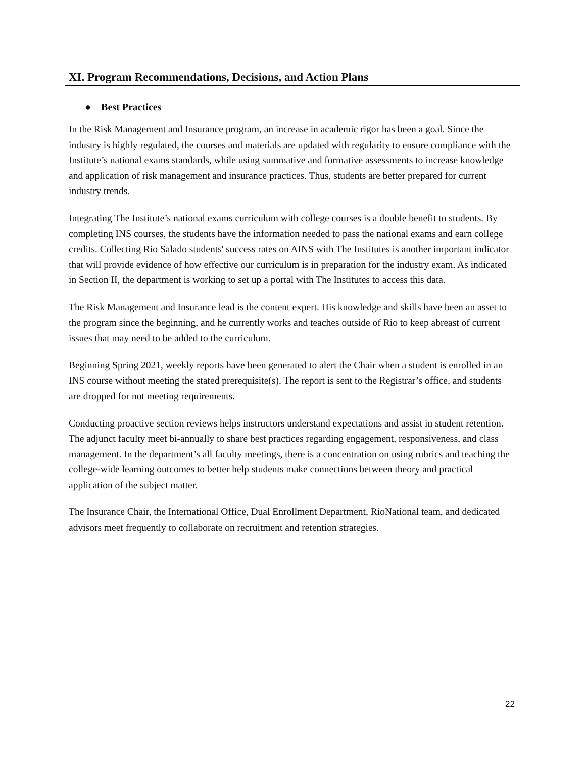XI. Program Recommendations, Decisions, and Action Plans
● Best Practices
In the Risk Management and Insurance program, an increase in academic rigor has been a goal. Since the industry is highly regulated, the courses and materials are updated with regularity to ensure compliance with the Institute’s national exams standards, while using summative and formative assessments to increase knowledge and application of risk management and insurance practices. Thus, students are better prepared for current industry trends.
Integrating The Institute’s national exams curriculum with college courses is a double benefit to students. By completing INS courses, the students have the information needed to pass the national exams and earn college credits. Collecting Rio Salado students' success rates on AINS with The Institutes is another important indicator that will provide evidence of how effective our curriculum is in preparation for the industry exam. As indicated in Section II, the department is working to set up a portal with The Institutes to access this data.
The Risk Management and Insurance lead is the content expert. His knowledge and skills have been an asset to the program since the beginning, and he currently works and teaches outside of Rio to keep abreast of current issues that may need to be added to the curriculum.
Beginning Spring 2021, weekly reports have been generated to alert the Chair when a student is enrolled in an INS course without meeting the stated prerequisite(s). The report is sent to the Registrar’s office, and students are dropped for not meeting requirements.
Conducting proactive section reviews helps instructors understand expectations and assist in student retention. The adjunct faculty meet bi-annually to share best practices regarding engagement, responsiveness, and class management. In the department’s all faculty meetings, there is a concentration on using rubrics and teaching the college-wide learning outcomes to better help students make connections between theory and practical application of the subject matter.
The Insurance Chair, the International Office, Dual Enrollment Department, RioNational team, and dedicated advisors meet frequently to collaborate on recruitment and retention strategies.
22